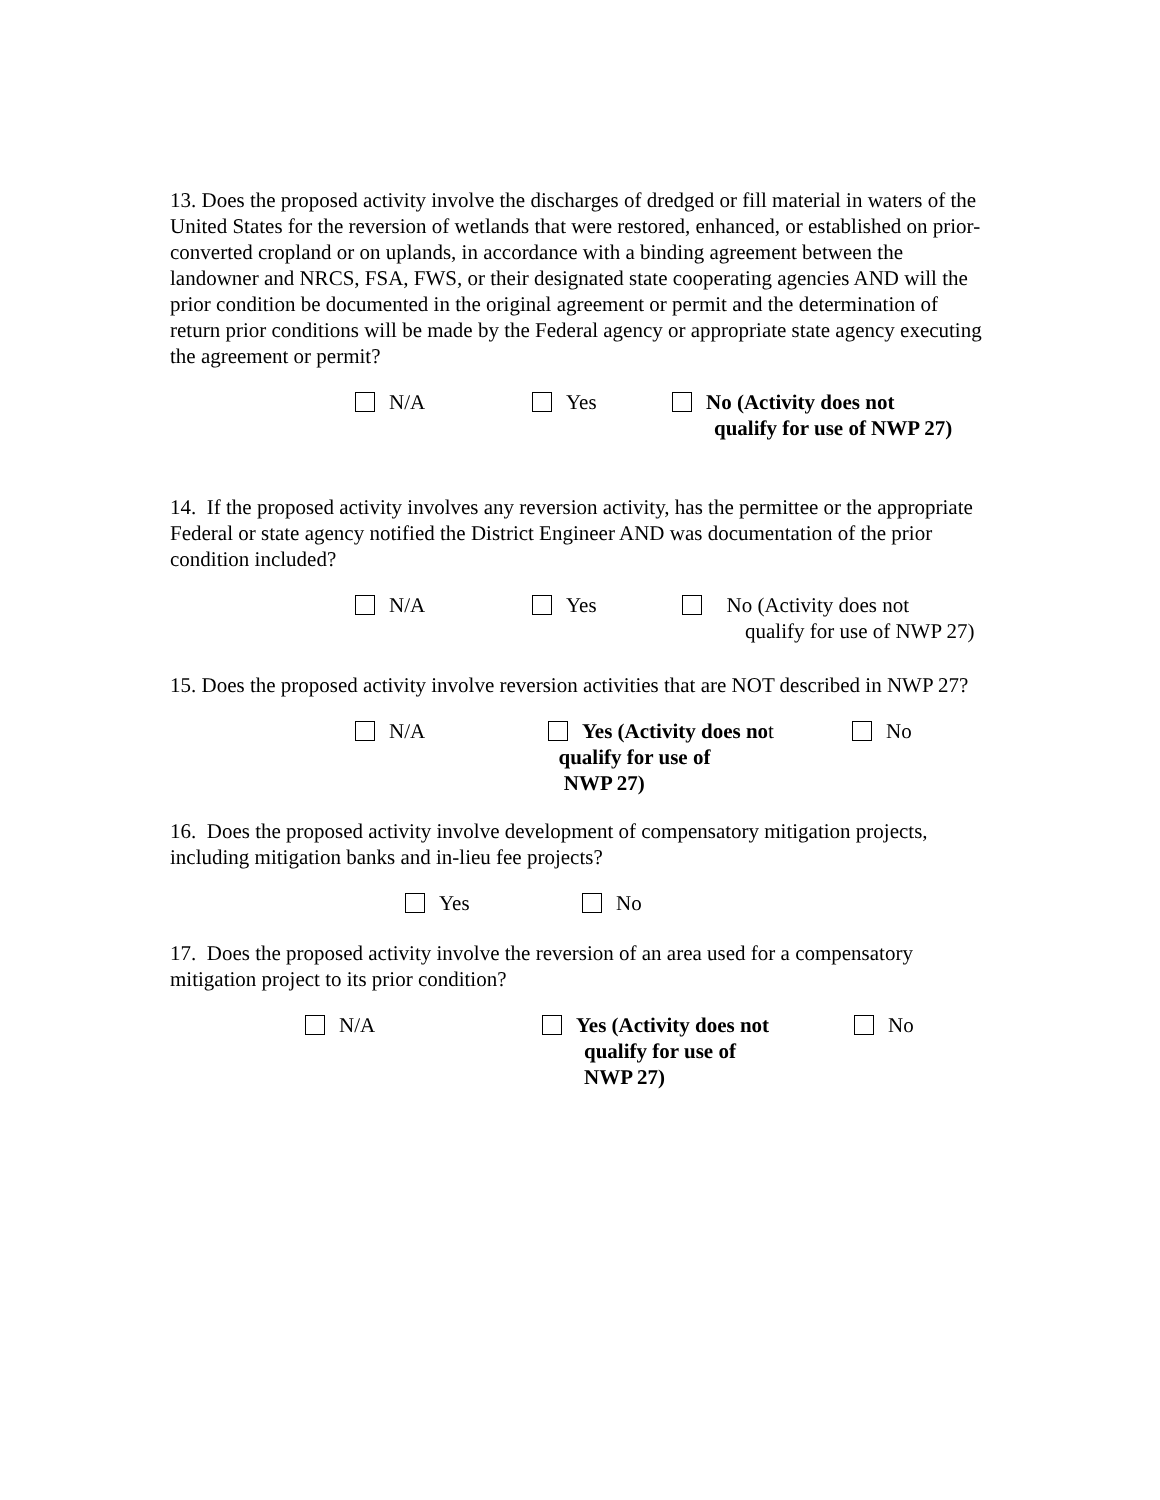13. Does the proposed activity involve the discharges of dredged or fill material in waters of the United States for the reversion of wetlands that were restored, enhanced, or established on prior-converted cropland or on uplands, in accordance with a binding agreement between the landowner and NRCS, FSA, FWS, or their designated state cooperating agencies AND will the prior condition be documented in the original agreement or permit and the determination of return prior conditions will be made by the Federal agency or appropriate state agency executing the agreement or permit?
N/A Yes
No (Activity does not
qualify for use of NWP 27)
14. If the proposed activity involves any reversion activity, has the permittee or the appropriate Federal or state agency notified the District Engineer AND was documentation of the prior condition included?
N/A Yes
No (Activity does not
qualify for use of NWP 27)
15. Does the proposed activity involve reversion activities that are NOT described in NWP 27?
N/A
Yes (Activity does not
qualify for use of
NWP 27)
No
16. Does the proposed activity involve development of compensatory mitigation projects, including mitigation banks and in-lieu fee projects?
Yes No
17. Does the proposed activity involve the reversion of an area used for a compensatory mitigation project to its prior condition?
N/A
Yes (Activity does not
qualify for use of
NWP 27)
No